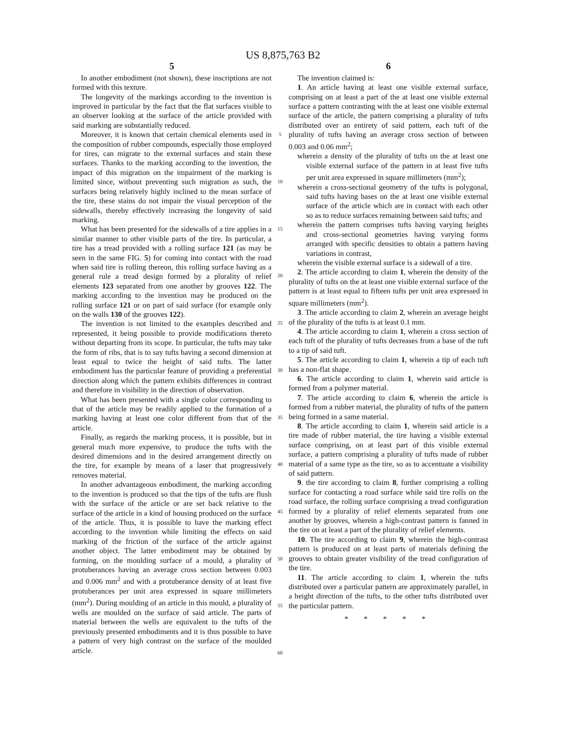US 8,875,763 B2
5
In another embodiment (not shown), these inscriptions are not formed with this texture.
The longevity of the markings according to the invention is improved in particular by the fact that the flat surfaces visible to an observer looking at the surface of the article provided with said marking are substantially reduced.
Moreover, it is known that certain chemical elements used in the composition of rubber compounds, especially those employed for tires, can migrate to the external surfaces and stain these surfaces. Thanks to the marking according to the invention, the impact of this migration on the impairment of the marking is limited since, without preventing such migration as such, the surfaces being relatively highly inclined to the mean surface of the tire, these stains do not impair the visual perception of the sidewalls, thereby effectively increasing the longevity of said marking.
What has been presented for the sidewalls of a tire applies in a similar manner to other visible parts of the tire. In particular, a tire has a tread provided with a rolling surface 121 (as may be seen in the same FIG. 5) for coming into contact with the road when said tire is rolling thereon, this rolling surface having as a general rule a tread design formed by a plurality of relief elements 123 separated from one another by grooves 122. The marking according to the invention may be produced on the rolling surface 121 or on part of said surface (for example only on the walls 130 of the grooves 122).
The invention is not limited to the examples described and represented, it being possible to provide modifications thereto without departing from its scope. In particular, the tufts may take the form of ribs, that is to say tufts having a second dimension at least equal to twice the height of said tufts. The latter embodiment has the particular feature of providing a preferential direction along which the pattern exhibits differences in contrast and therefore in visibility in the direction of observation.
What has been presented with a single color corresponding to that of the article may be readily applied to the formation of a marking having at least one color different from that of the article.
Finally, as regards the marking process, it is possible, but in general much more expensive, to produce the tufts with the desired dimensions and in the desired arrangement directly on the tire, for example by means of a laser that progressively removes material.
In another advantageous embodiment, the marking according to the invention is produced so that the tips of the tufts are flush with the surface of the article or are set back relative to the surface of the article in a kind of housing produced on the surface of the article. Thus, it is possible to have the marking effect according to the invention while limiting the effects on said marking of the friction of the surface of the article against another object. The latter embodiment may be obtained by forming, on the moulding surface of a mould, a plurality of protuberances having an average cross section between 0.003 and 0.006 mm<sup>2</sup> and with a protuberance density of at least five protuberances per unit area expressed in square millimeters (mm<sup>2</sup>). During moulding of an article in this mould, a plurality of wells are moulded on the surface of said article. The parts of material between the wells are equivalent to the tufts of the previously presented embodiments and it is thus possible to have a pattern of very high contrast on the surface of the moulded article.
5
10
15
20
25
30
35
40
45
50
55
60
6
The invention claimed is:
1. An article having at least one visible external surface, comprising on at least a part of the at least one visible external surface a pattern contrasting with the at least one visible external surface of the article, the pattern comprising a plurality of tufts distributed over an entirety of said pattern, each tuft of the plurality of tufts having an average cross section of between 0.003 and 0.06 mm<sup>2</sup>;
wherein a density of the plurality of tufts on the at least one visible external surface of the pattern in at least five tufts per unit area expressed in square millimeters (mm<sup>2</sup>);
wherein a cross-sectional geometry of the tufts is polygonal, said tufts having bases on the at least one visible external surface of the article which are in contact with each other so as to reduce surfaces remaining between said tufts; and
wherein the pattern comprises tufts having varying heights and cross-sectional geometries having varying forms arranged with specific densities to obtain a pattern having variations in contrast,
wherein the visible external surface is a sidewall of a tire.
2. The article according to claim 1, wherein the density of the plurality of tufts on the at least one visible external surface of the pattern is at least equal to fifteen tufts per unit area expressed in square millimeters (mm<sup>2</sup>).
3. The article according to claim 2, wherein an average height of the plurality of the tufts is at least 0.1 mm.
4. The article according to claim 1, wherein a cross section of each tuft of the plurality of tufts decreases from a base of the tuft to a tip of said tuft.
5. The article according to claim 1, wherein a tip of each tuft has a non-flat shape.
6. The article according to claim 1, wherein said article is formed from a polymer material.
7. The article according to claim 6, wherein the article is formed from a rubber material, the plurality of tufts of the pattern being formed in a same material.
8. The article according to claim 1, wherein said article is a tire made of rubber material, the tire having a visible external surface comprising, on at least part of this visible external surface, a pattern comprising a plurality of tufts made of rubber material of a same type as the tire, so as to accentuate a visibility of said pattern.
9. the tire according to claim 8, further comprising a rolling surface for contacting a road surface while said tire rolls on the road surface, the rolling surface comprising a tread configuration formed by a plurality of relief elements separated from one another by grooves, wherein a high-contrast pattern is fanned in the tire on at least a part of the plurality of relief elements.
10. The tire according to claim 9, wherein the high-contrast pattern is produced on at least parts of materials defining the grooves to obtain greater visibility of the tread configuration of the tire.
11. The article according to claim 1, wherein the tufts distributed over a particular pattern are approximately parallel, in a height direction of the tufts, to the other tufts distributed over the particular pattern.
* * * * *